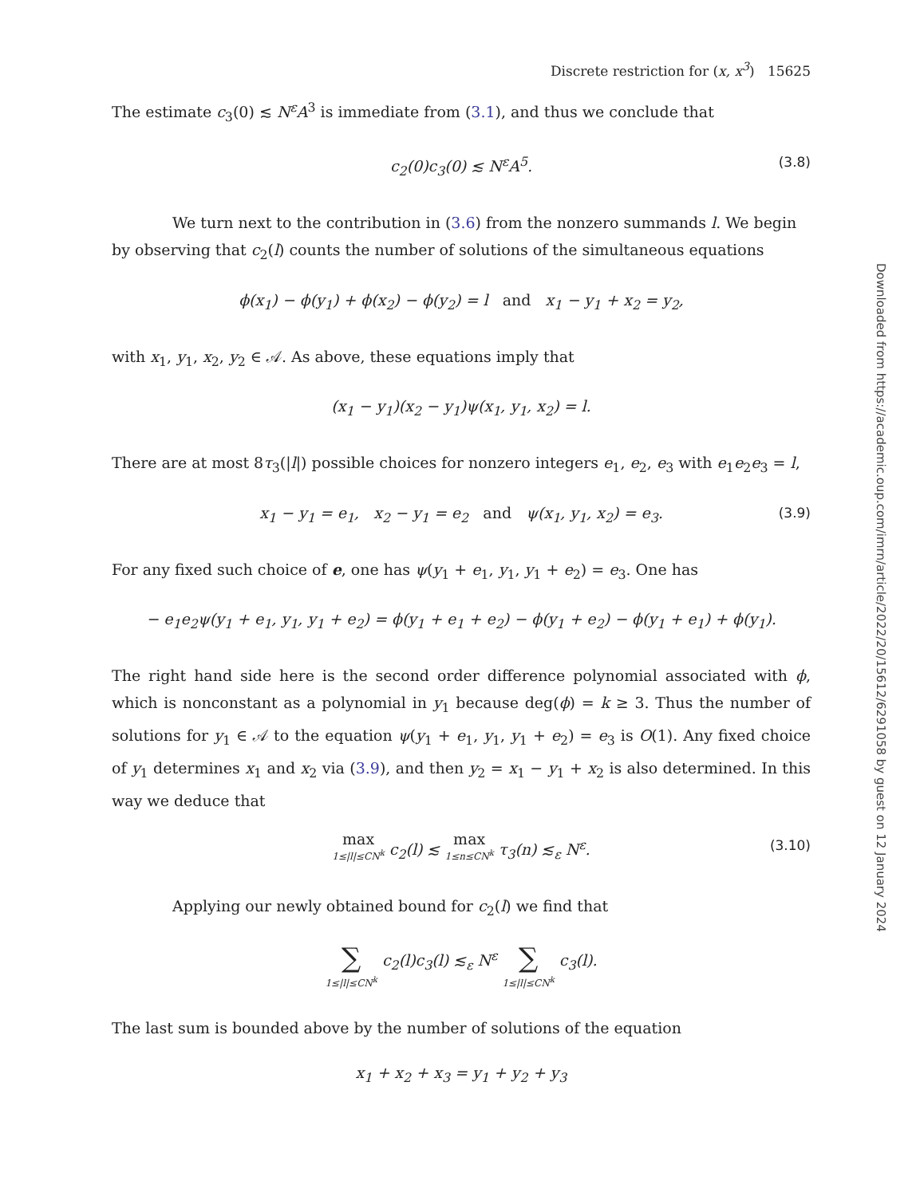Discrete restriction for (x, x<sup>3</sup>) 15625
The estimate c<sub>3</sub>(0) ≲ N<sup>ε</sup>A<sup>3</sup> is immediate from (3.1), and thus we conclude that
c<sub>2</sub>(0)c<sub>3</sub>(0) ≲ N<sup>ε</sup>A<sup>5</sup>. (3.8)
We turn next to the contribution in (3.6) from the nonzero summands l. We begin by observing that c<sub>2</sub>(l) counts the number of solutions of the simultaneous equations
ϕ(x<sub>1</sub>) − ϕ(y<sub>1</sub>) + ϕ(x<sub>2</sub>) − ϕ(y<sub>2</sub>) = l and x<sub>1</sub> − y<sub>1</sub> + x<sub>2</sub> = y<sub>2</sub>,
with x<sub>1</sub>, y<sub>1</sub>, x<sub>2</sub>, y<sub>2</sub> ∈ 𝒜. As above, these equations imply that
(x<sub>1</sub> − y<sub>1</sub>)(x<sub>2</sub> − y<sub>1</sub>)ψ(x<sub>1</sub>, y<sub>1</sub>, x<sub>2</sub>) = l.
There are at most 8τ<sub>3</sub>(|l|) possible choices for nonzero integers e<sub>1</sub>, e<sub>2</sub>, e<sub>3</sub> with e<sub>1</sub>e<sub>2</sub>e<sub>3</sub> = l,
x<sub>1</sub> − y<sub>1</sub> = e<sub>1</sub>, x<sub>2</sub> − y<sub>1</sub> = e<sub>2</sub> and ψ(x<sub>1</sub>, y<sub>1</sub>, x<sub>2</sub>) = e<sub>3</sub>. (3.9)
For any fixed such choice of e, one has ψ(y<sub>1</sub> + e<sub>1</sub>, y<sub>1</sub>, y<sub>1</sub> + e<sub>2</sub>) = e<sub>3</sub>. One has
− e<sub>1</sub>e<sub>2</sub>ψ(y<sub>1</sub> + e<sub>1</sub>, y<sub>1</sub>, y<sub>1</sub> + e<sub>2</sub>) = ϕ(y<sub>1</sub> + e<sub>1</sub> + e<sub>2</sub>) − ϕ(y<sub>1</sub> + e<sub>2</sub>) − ϕ(y<sub>1</sub> + e<sub>1</sub>) + ϕ(y<sub>1</sub>).
The right hand side here is the second order difference polynomial associated with ϕ, which is nonconstant as a polynomial in y<sub>1</sub> because deg(ϕ) = k ≥ 3. Thus the number of solutions for y<sub>1</sub> ∈ 𝒜 to the equation ψ(y<sub>1</sub> + e<sub>1</sub>, y<sub>1</sub>, y<sub>1</sub> + e<sub>2</sub>) = e<sub>3</sub> is O(1). Any fixed choice of y<sub>1</sub> determines x<sub>1</sub> and x<sub>2</sub> via (3.9), and then y<sub>2</sub> = x<sub>1</sub> − y<sub>1</sub> + x<sub>2</sub> is also determined. In this way we deduce that
max 1≤|l|≤CN<sup>k</sup> c<sub>2</sub>(l) ≲ max 1≤n≤CN<sup>k</sup> τ<sub>3</sub>(n) ≲<sub>ε</sub> N<sup>ε</sup>. (3.10)
Applying our newly obtained bound for c<sub>2</sub>(l) we find that
∑ 1≤|l|≤CN<sup>k</sup> c<sub>2</sub>(l)c<sub>3</sub>(l) ≲<sub>ε</sub> N<sup>ε</sup> ∑ 1≤|l|≤CN<sup>k</sup> c<sub>3</sub>(l).
The last sum is bounded above by the number of solutions of the equation
x<sub>1</sub> + x<sub>2</sub> + x<sub>3</sub> = y<sub>1</sub> + y<sub>2</sub> + y<sub>3</sub>
Downloaded from https://academic.oup.com/imrn/article/2022/20/15612/6291058 by guest on 12 January 2024